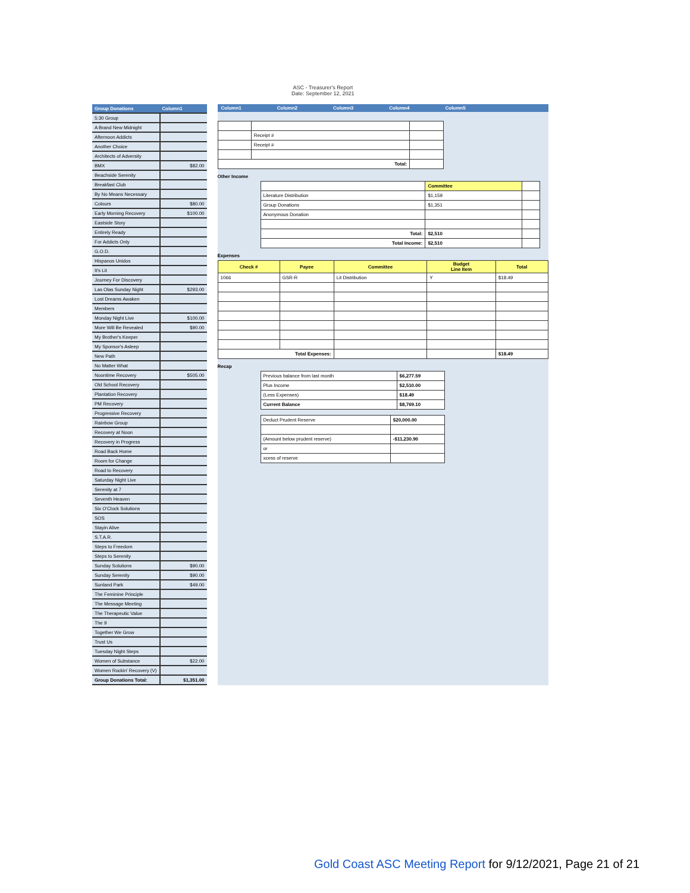ASC - Treasurer's Report
Date: September 12, 2021
| Group Donations | Column1 |
| --- | --- |
| 5:30 Group | |
| A Brand New Midnight | |
| Afternoon Addicts | |
| Another Choice | |
| Architects of Adversity | |
| BMX | $82.00 |
| Beachside Serenity | |
| Breakfast Club | |
| By No Means Necessary | |
| Colours | $80.00 |
| Early Morning Recovery | $100.00 |
| Eastside Story | |
| Entirely Ready | |
| For Addicts Only | |
| G.O.D. | |
| Hispanos Unidos | |
| It's Lit | |
| Journey For Discovery | |
| Las Olas Sunday Night | $293.00 |
| Lost Dreams Awaken | |
| Members | |
| Monday Night Live | $100.00 |
| More Will Be Revealed | $90.00 |
| My Brother's Keeper | |
| My Sponsor's Asleep | |
| New Path | |
| No Matter What | |
| Noontime Recovery | $505.00 |
| Old School Recovery | |
| Plantation Recovery | |
| PM Recovery | |
| Progressive Recovery | |
| Rainbow Group | |
| Recovery at Noon | |
| Recovery in Progress | |
| Road Back Home | |
| Room for Change | |
| Road to Recovery | |
| Saturday Night Live | |
| Serenity at 7 | |
| Seventh Heaven | |
| Six O'Clock Solutions | |
| SOS | |
| Stayin Alive | |
| S.T.A.R. | |
| Steps to Freedom | |
| Steps to Serenity | |
| Sunday Solutions | $90.00 |
| Sunday Serenity | $90.00 |
| Sunland Park | $49.00 |
| The Feminine Principle | |
| The Message Meeting | |
| The Therapeutic Value | |
| The 9 | |
| Together We Grow | |
| Trust Us | |
| Tuesday Night Steps | |
| Women of Substance | $22.00 |
| Women Rockin' Recovery (V) | |
| Group Donations Total: | $1,351.00 |
Column1 Column2 Column3 Column4 Column5
| | Receipt # | |
| | Receipt # | |
| Total: | | |
Other Income
| | Committee | |
| Literature Distribution | $1,159 | |
| Group Donations | $1,351 | |
| Anonymous Donation | | |
| Total: | $2,510 | |
| Total Income: | $2,510 | |
Expenses
| Check # | Payee | Committee | Budget Line Item | Total |
| --- | --- | --- | --- | --- |
| 1066 | GSR-R | Lit Distribution | Y | $18.49 |
| Total Expenses: | | | | $18.49 |
Recap
| Previous balance from last month | $6,277.59 |
| Plus Income | $2,510.00 |
| (Less Expenses) | $18.49 |
| Current Balance | $8,769.10 |
| Deduct Prudent Reserve | $20,000.00 |
| (Amount below prudent reserve) | -$11,230.90 |
| or | |
| xcess of reserve | |
Gold Coast ASC Meeting Report for 9/12/2021, Page 21 of 21